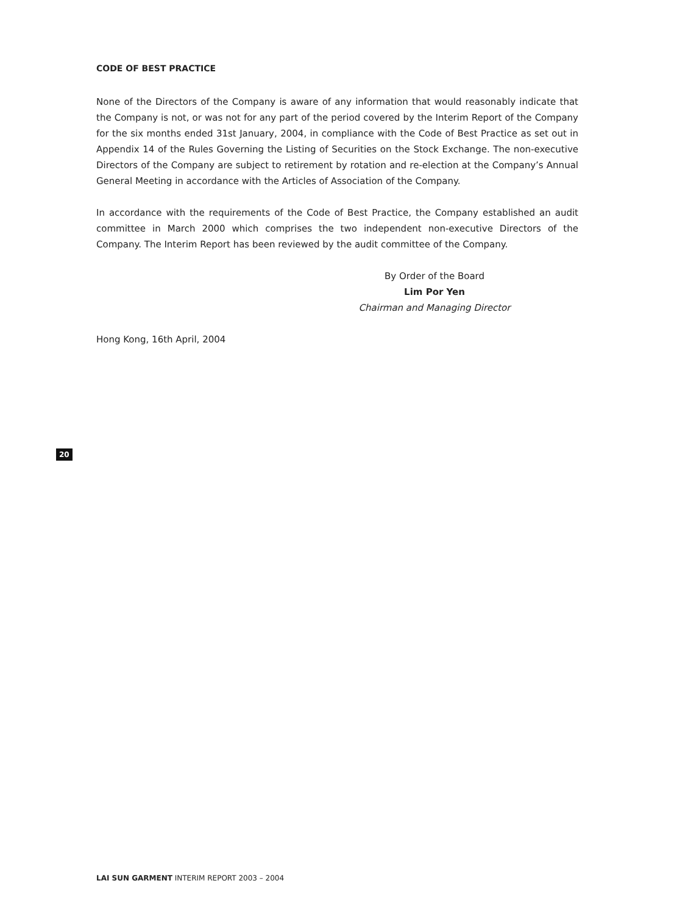CODE OF BEST PRACTICE
None of the Directors of the Company is aware of any information that would reasonably indicate that the Company is not, or was not for any part of the period covered by the Interim Report of the Company for the six months ended 31st January, 2004, in compliance with the Code of Best Practice as set out in Appendix 14 of the Rules Governing the Listing of Securities on the Stock Exchange. The non-executive Directors of the Company are subject to retirement by rotation and re-election at the Company’s Annual General Meeting in accordance with the Articles of Association of the Company.
In accordance with the requirements of the Code of Best Practice, the Company established an audit committee in March 2000 which comprises the two independent non-executive Directors of the Company. The Interim Report has been reviewed by the audit committee of the Company.
By Order of the Board
Lim Por Yen
Chairman and Managing Director
Hong Kong, 16th April, 2004
20
LAI SUN GARMENT INTERIM REPORT 2003 – 2004